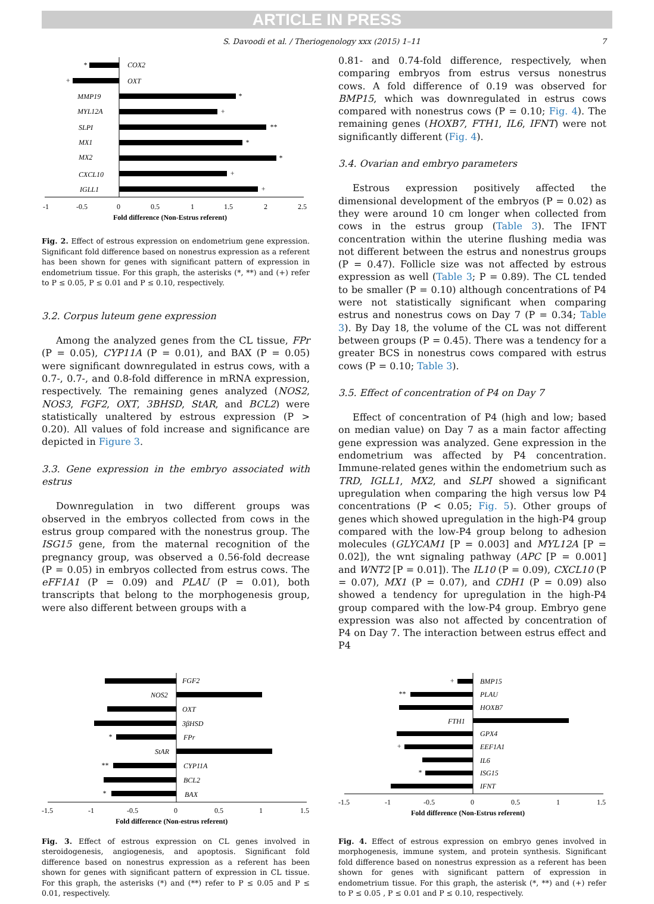ARTICLE IN PRESS
S. Davoodi et al. / Theriogenology xxx (2015) 1–11 7
*
COX2
+
OXT
*
MMP19
+
MYL12A
**
SLPI
*
MX1
*
MX2
+
CXCL10
+
IGLL1
-1
-0.5
0
0.5
1
1.5
2
2.5
Fold difference (Non-Estrus referent)
Fig. 2. Effect of estrous expression on endometrium gene expression. Significant fold difference based on nonestrus expression as a referent has been shown for genes with significant pattern of expression in endometrium tissue. For this graph, the asterisks (*, **) and (+) refer to P ≤ 0.05, P ≤ 0.01 and P ≤ 0.10, respectively.
3.2. Corpus luteum gene expression
Among the analyzed genes from the CL tissue, FPr (P = 0.05), CYP11A (P = 0.01), and BAX (P = 0.05) were significant downregulated in estrus cows, with a 0.7-, 0.7-, and 0.8-fold difference in mRNA expression, respectively. The remaining genes analyzed (NOS2, NOS3, FGF2, OXT, 3BHSD, StAR, and BCL2) were statistically unaltered by estrous expression (P > 0.20). All values of fold increase and significance are depicted in Figure 3.
3.3. Gene expression in the embryo associated with estrus
Downregulation in two different groups was observed in the embryos collected from cows in the estrus group compared with the nonestrus group. The ISG15 gene, from the maternal recognition of the pregnancy group, was observed a 0.56-fold decrease (P = 0.05) in embryos collected from estrus cows. The eFF1A1 (P = 0.09) and PLAU (P = 0.01), both transcripts that belong to the morphogenesis group, were also different between groups with a
0.81- and 0.74-fold difference, respectively, when comparing embryos from estrus versus nonestrus cows. A fold difference of 0.19 was observed for BMP15, which was downregulated in estrus cows compared with nonestrus cows (P = 0.10; Fig. 4). The remaining genes (HOXB7, FTH1, IL6, IFNT) were not significantly different (Fig. 4).
3.4. Ovarian and embryo parameters
Estrous expression positively affected the dimensional development of the embryos (P = 0.02) as they were around 10 cm longer when collected from cows in the estrus group (Table 3). The IFNT concentration within the uterine flushing media was not different between the estrus and nonestrus groups (P = 0.47). Follicle size was not affected by estrous expression as well (Table 3; P = 0.89). The CL tended to be smaller (P = 0.10) although concentrations of P4 were not statistically significant when comparing estrus and nonestrus cows on Day 7 (P = 0.34; Table 3). By Day 18, the volume of the CL was not different between groups (P = 0.45). There was a tendency for a greater BCS in nonestrus cows compared with estrus cows (P = 0.10; Table 3).
3.5. Effect of concentration of P4 on Day 7
Effect of concentration of P4 (high and low; based on median value) on Day 7 as a main factor affecting gene expression was analyzed. Gene expression in the endometrium was affected by P4 concentration. Immune-related genes within the endometrium such as TRD, IGLL1, MX2, and SLPI showed a significant upregulation when comparing the high versus low P4 concentrations (P < 0.05; Fig. 5). Other groups of genes which showed upregulation in the high-P4 group compared with the low-P4 group belong to adhesion molecules (GLYCAM1 [P = 0.003] and MYL12A [P = 0.02]), the wnt signaling pathway (APC [P = 0.001] and WNT2 [P = 0.01]). The IL10 (P = 0.09), CXCL10 (P = 0.07), MX1 (P = 0.07), and CDH1 (P = 0.09) also showed a tendency for upregulation in the high-P4 group compared with the low-P4 group. Embryo gene expression was also not affected by concentration of P4 on Day 7. The interaction between estrus effect and P4
FGF2
NOS2
OXT
3βHSD
*
FPr
StAR
**
CYP11A
BCL2
*
BAX
-1.5
-1
-0.5
0
0.5
1
1.5
Fold difference (Non-estrus referent)
Fig. 3. Effect of estrous expression on CL genes involved in steroidogenesis, angiogenesis, and apoptosis. Significant fold difference based on nonestrus expression as a referent has been shown for genes with significant pattern of expression in CL tissue. For this graph, the asterisks (*) and (**) refer to P ≤ 0.05 and P ≤ 0.01, respectively.
+
BMP15
**
PLAU
HOXB7
FTH1
GPX4
+
EEF1A1
IL6
*
ISG15
IFNT
-1.5
-1
-0.5
0
0.5
1
1.5
Fold difference (Non-Estrus referent)
Fig. 4. Effect of estrous expression on embryo genes involved in morphogenesis, immune system, and protein synthesis. Significant fold difference based on nonestrus expression as a referent has been shown for genes with significant pattern of expression in endometrium tissue. For this graph, the asterisk (*, **) and (+) refer to P ≤ 0.05 , P ≤ 0.01 and P ≤ 0.10, respectively.